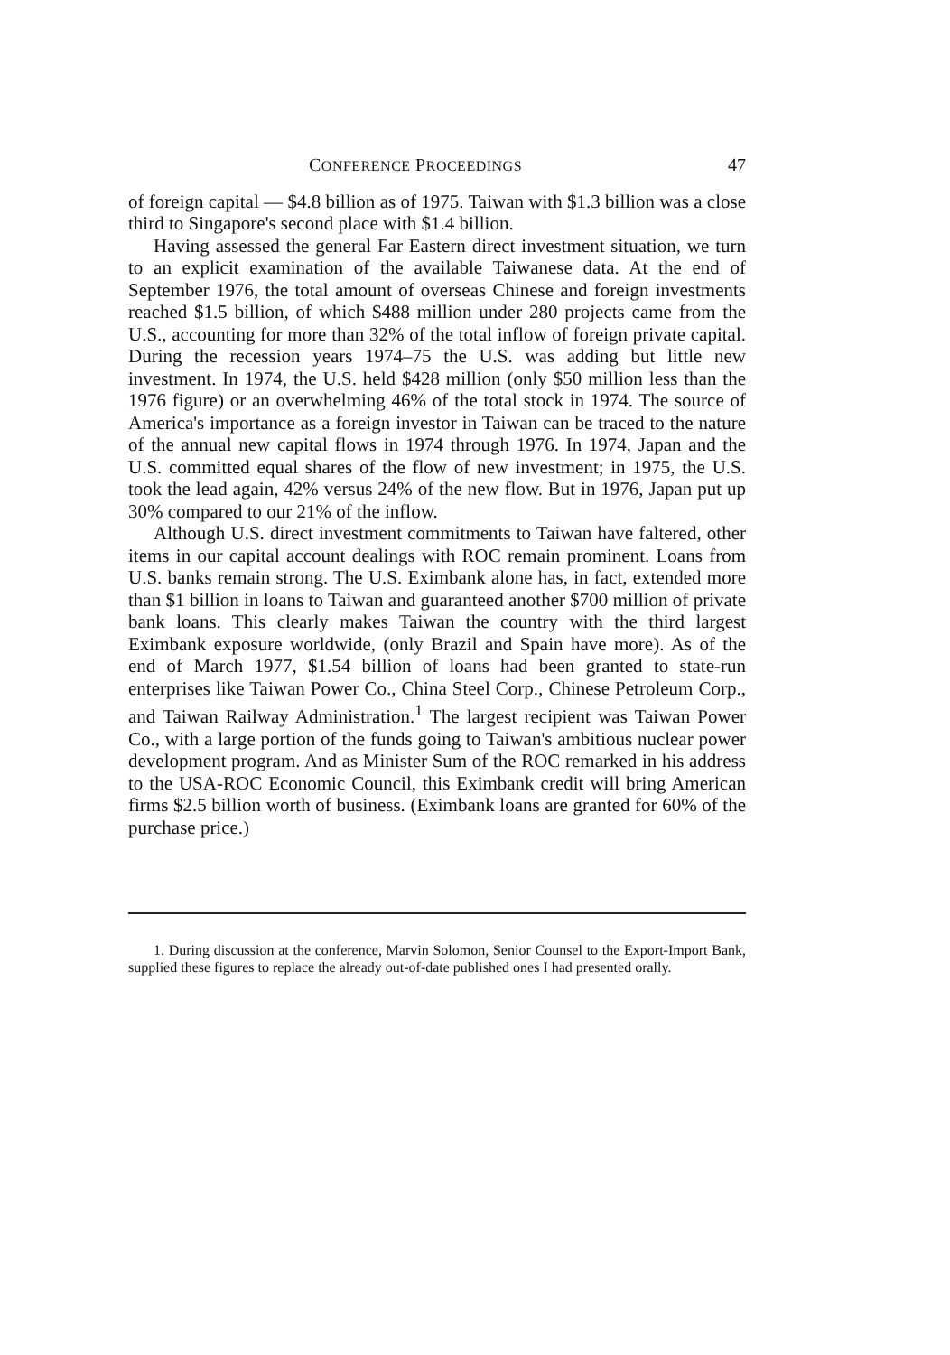CONFERENCE PROCEEDINGS 47
of foreign capital — $4.8 billion as of 1975. Taiwan with $1.3 billion was a close third to Singapore's second place with $1.4 billion.
Having assessed the general Far Eastern direct investment situation, we turn to an explicit examination of the available Taiwanese data. At the end of September 1976, the total amount of overseas Chinese and foreign investments reached $1.5 billion, of which $488 million under 280 projects came from the U.S., accounting for more than 32% of the total inflow of foreign private capital. During the recession years 1974–75 the U.S. was adding but little new investment. In 1974, the U.S. held $428 million (only $50 million less than the 1976 figure) or an overwhelming 46% of the total stock in 1974. The source of America's importance as a foreign investor in Taiwan can be traced to the nature of the annual new capital flows in 1974 through 1976. In 1974, Japan and the U.S. committed equal shares of the flow of new investment; in 1975, the U.S. took the lead again, 42% versus 24% of the new flow. But in 1976, Japan put up 30% compared to our 21% of the inflow.
Although U.S. direct investment commitments to Taiwan have faltered, other items in our capital account dealings with ROC remain prominent. Loans from U.S. banks remain strong. The U.S. Eximbank alone has, in fact, extended more than $1 billion in loans to Taiwan and guaranteed another $700 million of private bank loans. This clearly makes Taiwan the country with the third largest Eximbank exposure worldwide, (only Brazil and Spain have more). As of the end of March 1977, $1.54 billion of loans had been granted to state-run enterprises like Taiwan Power Co., China Steel Corp., Chinese Petroleum Corp., and Taiwan Railway Administration.<sup>1</sup> The largest recipient was Taiwan Power Co., with a large portion of the funds going to Taiwan's ambitious nuclear power development program. And as Minister Sum of the ROC remarked in his address to the USA-ROC Economic Council, this Eximbank credit will bring American firms $2.5 billion worth of business. (Eximbank loans are granted for 60% of the purchase price.)
1. During discussion at the conference, Marvin Solomon, Senior Counsel to the Export-Import Bank, supplied these figures to replace the already out-of-date published ones I had presented orally.